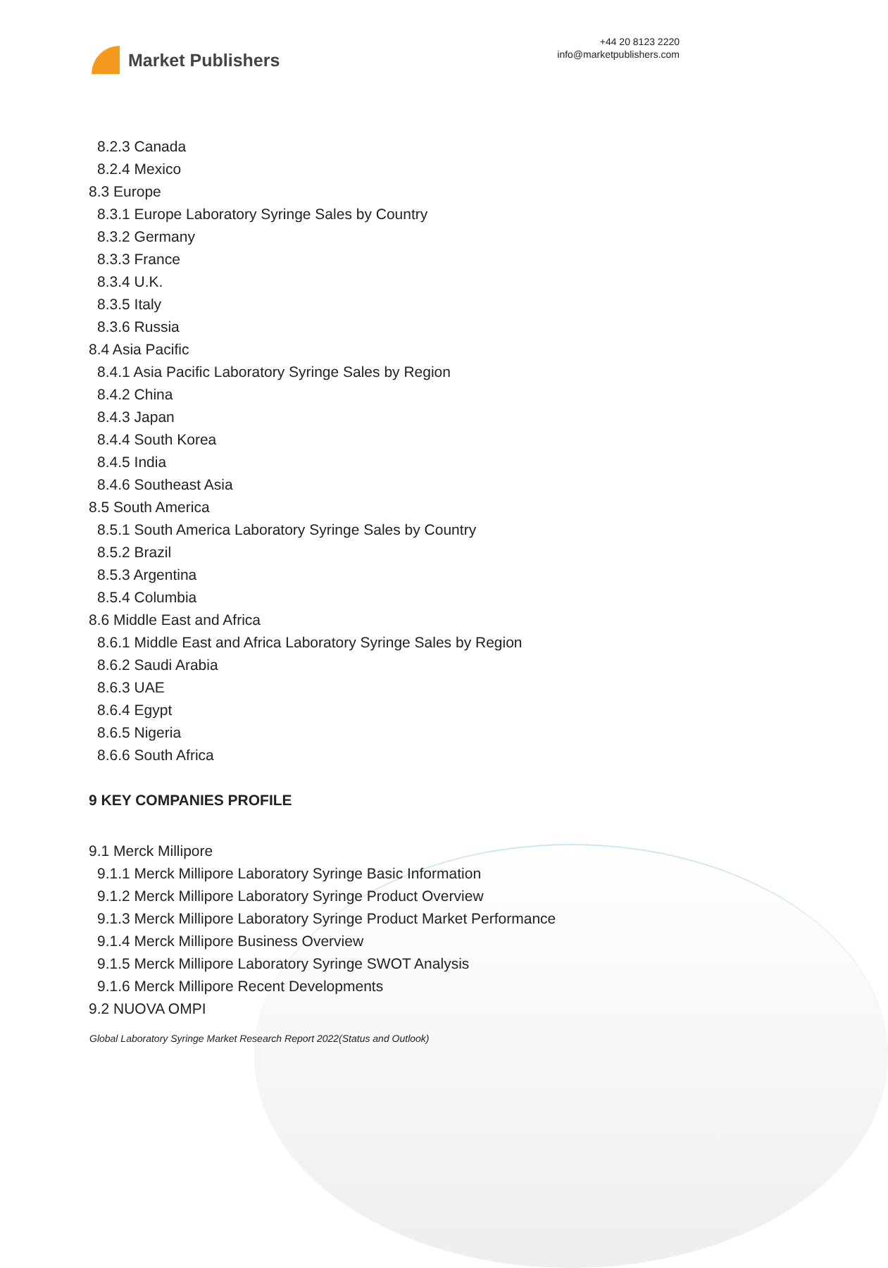Market Publishers
+44 20 8123 2220
info@marketpublishers.com
8.2.3 Canada
8.2.4 Mexico
8.3 Europe
8.3.1 Europe Laboratory Syringe Sales by Country
8.3.2 Germany
8.3.3 France
8.3.4 U.K.
8.3.5 Italy
8.3.6 Russia
8.4 Asia Pacific
8.4.1 Asia Pacific Laboratory Syringe Sales by Region
8.4.2 China
8.4.3 Japan
8.4.4 South Korea
8.4.5 India
8.4.6 Southeast Asia
8.5 South America
8.5.1 South America Laboratory Syringe Sales by Country
8.5.2 Brazil
8.5.3 Argentina
8.5.4 Columbia
8.6 Middle East and Africa
8.6.1 Middle East and Africa Laboratory Syringe Sales by Region
8.6.2 Saudi Arabia
8.6.3 UAE
8.6.4 Egypt
8.6.5 Nigeria
8.6.6 South Africa
9 KEY COMPANIES PROFILE
9.1 Merck Millipore
9.1.1 Merck Millipore Laboratory Syringe Basic Information
9.1.2 Merck Millipore Laboratory Syringe Product Overview
9.1.3 Merck Millipore Laboratory Syringe Product Market Performance
9.1.4 Merck Millipore Business Overview
9.1.5 Merck Millipore Laboratory Syringe SWOT Analysis
9.1.6 Merck Millipore Recent Developments
9.2 NUOVA OMPI
Global Laboratory Syringe Market Research Report 2022(Status and Outlook)